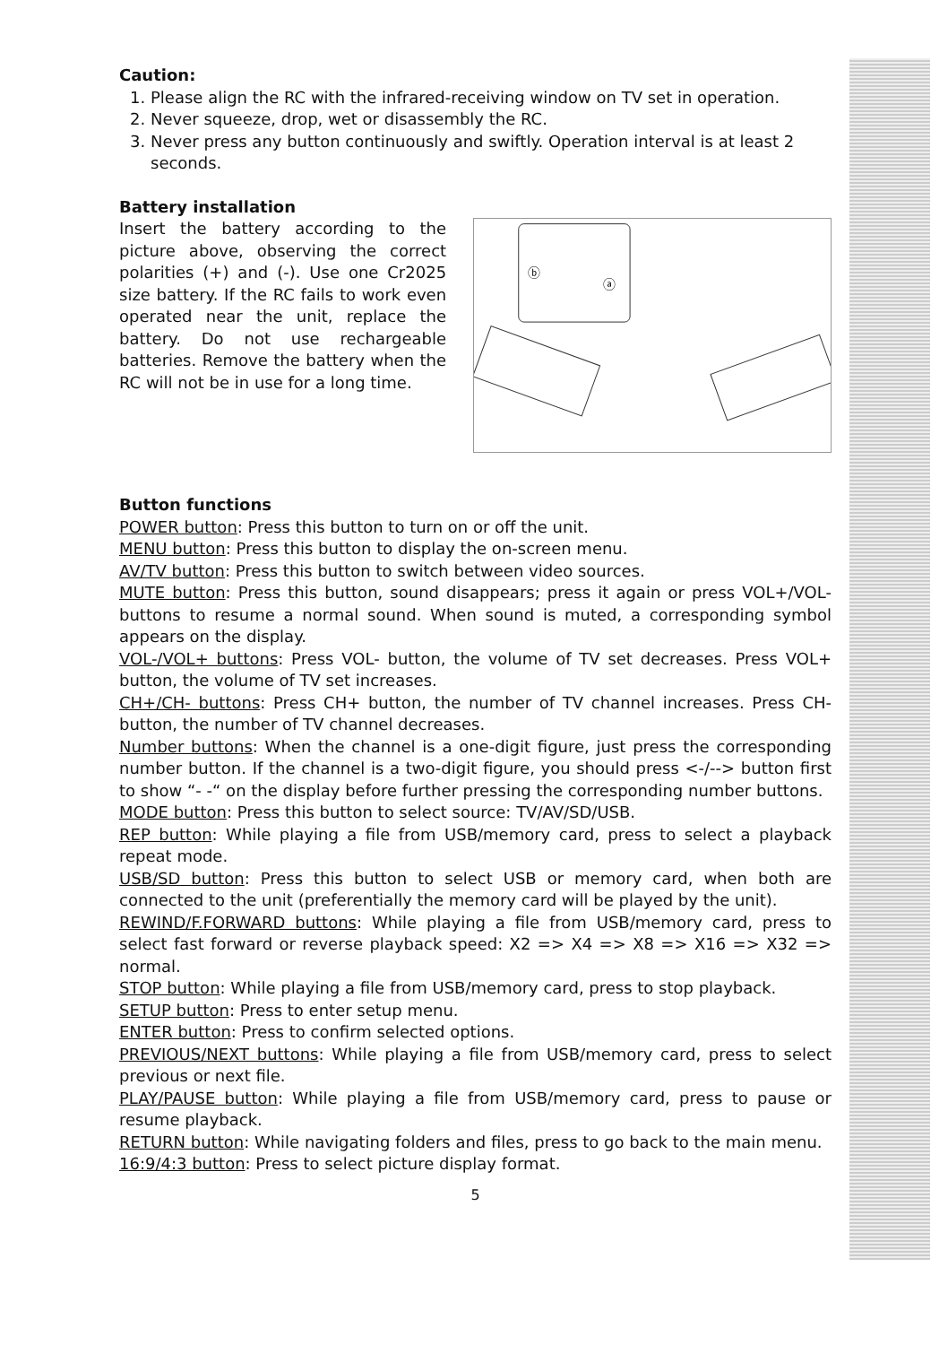Caution:
1. Please align the RC with the infrared-receiving window on TV set in operation.
2. Never squeeze, drop, wet or disassembly the RC.
3. Never press any button continuously and swiftly. Operation interval is at least 2 seconds.
Battery installation
Insert the battery according to the picture above, observing the correct polarities (+) and (-). Use one Cr2025 size battery. If the RC fails to work even operated near the unit, replace the battery. Do not use rechargeable batteries. Remove the battery when the RC will not be in use for a long time.
ⓑ
ⓐ
Button functions
POWER button: Press this button to turn on or off the unit.
MENU button: Press this button to display the on-screen menu.
AV/TV button: Press this button to switch between video sources.
MUTE button: Press this button, sound disappears; press it again or press VOL+/VOL- buttons to resume a normal sound. When sound is muted, a corresponding symbol appears on the display.
VOL-/VOL+ buttons: Press VOL- button, the volume of TV set decreases. Press VOL+ button, the volume of TV set increases.
CH+/CH- buttons: Press CH+ button, the number of TV channel increases. Press CH- button, the number of TV channel decreases.
Number buttons: When the channel is a one-digit figure, just press the corresponding number button. If the channel is a two-digit figure, you should press <-/--> button first to show “- -“ on the display before further pressing the corresponding number buttons.
MODE button: Press this button to select source: TV/AV/SD/USB.
REP button: While playing a file from USB/memory card, press to select a playback repeat mode.
USB/SD button: Press this button to select USB or memory card, when both are connected to the unit (preferentially the memory card will be played by the unit).
REWIND/F.FORWARD buttons: While playing a file from USB/memory card, press to select fast forward or reverse playback speed: X2 => X4 => X8 => X16 => X32 => normal.
STOP button: While playing a file from USB/memory card, press to stop playback.
SETUP button: Press to enter setup menu.
ENTER button: Press to confirm selected options.
PREVIOUS/NEXT buttons: While playing a file from USB/memory card, press to select previous or next file.
PLAY/PAUSE button: While playing a file from USB/memory card, press to pause or resume playback.
RETURN button: While navigating folders and files, press to go back to the main menu.
16:9/4:3 button: Press to select picture display format.
5